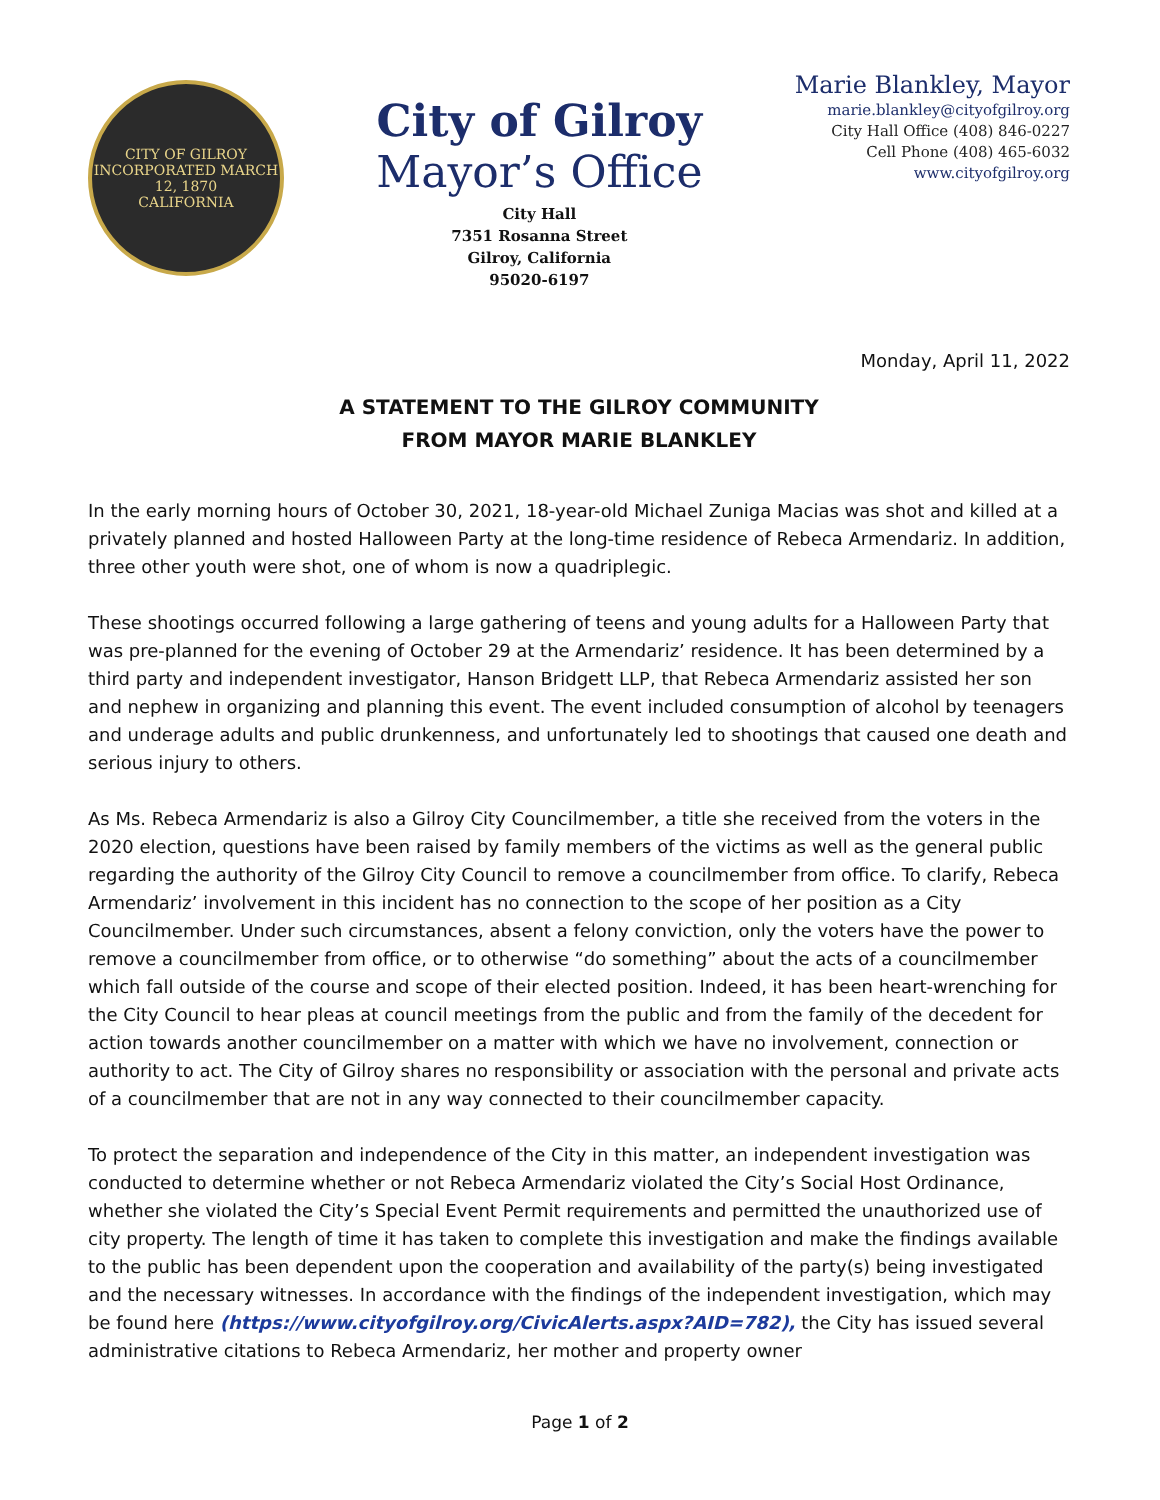CITY OF GILROY
INCORPORATED MARCH 12, 1870
CALIFORNIA
City of Gilroy
Mayor’s Office
City Hall
7351 Rosanna Street
Gilroy, California
95020-6197
Marie Blankley, Mayor
marie.blankley@cityofgilroy.org
City Hall Office (408) 846-0227
Cell Phone (408) 465-6032
www.cityofgilroy.org
Monday, April 11, 2022
A STATEMENT TO THE GILROY COMMUNITY
FROM MAYOR MARIE BLANKLEY
In the early morning hours of October 30, 2021, 18-year-old Michael Zuniga Macias was shot and killed at a privately planned and hosted Halloween Party at the long-time residence of Rebeca Armendariz. In addition, three other youth were shot, one of whom is now a quadriplegic.
These shootings occurred following a large gathering of teens and young adults for a Halloween Party that was pre-planned for the evening of October 29 at the Armendariz’ residence. It has been determined by a third party and independent investigator, Hanson Bridgett LLP, that Rebeca Armendariz assisted her son and nephew in organizing and planning this event. The event included consumption of alcohol by teenagers and underage adults and public drunkenness, and unfortunately led to shootings that caused one death and serious injury to others.
As Ms. Rebeca Armendariz is also a Gilroy City Councilmember, a title she received from the voters in the 2020 election, questions have been raised by family members of the victims as well as the general public regarding the authority of the Gilroy City Council to remove a councilmember from office. To clarify, Rebeca Armendariz’ involvement in this incident has no connection to the scope of her position as a City Councilmember. Under such circumstances, absent a felony conviction, only the voters have the power to remove a councilmember from office, or to otherwise “do something” about the acts of a councilmember which fall outside of the course and scope of their elected position. Indeed, it has been heart-wrenching for the City Council to hear pleas at council meetings from the public and from the family of the decedent for action towards another councilmember on a matter with which we have no involvement, connection or authority to act. The City of Gilroy shares no responsibility or association with the personal and private acts of a councilmember that are not in any way connected to their councilmember capacity.
To protect the separation and independence of the City in this matter, an independent investigation was conducted to determine whether or not Rebeca Armendariz violated the City’s Social Host Ordinance, whether she violated the City’s Special Event Permit requirements and permitted the unauthorized use of city property. The length of time it has taken to complete this investigation and make the findings available to the public has been dependent upon the cooperation and availability of the party(s) being investigated and the necessary witnesses. In accordance with the findings of the independent investigation, which may be found here (https://www.cityofgilroy.org/CivicAlerts.aspx?AID=782), the City has issued several administrative citations to Rebeca Armendariz, her mother and property owner
Page 1 of 2